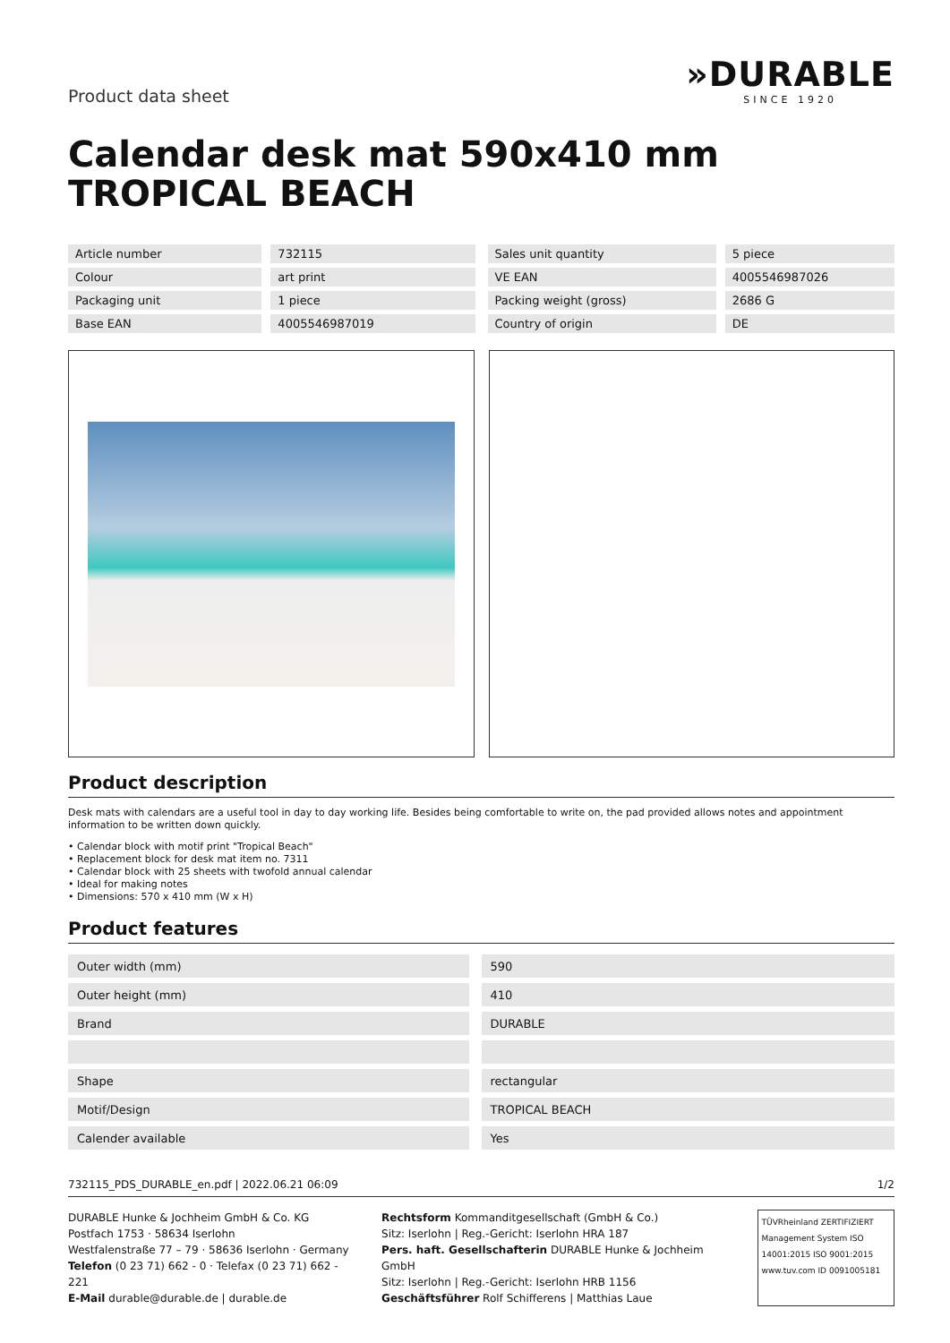Product data sheet
»DURABLE
SINCE 1920
Calendar desk mat 590x410 mm TROPICAL BEACH
| Article number | 732115 |
| Colour | art print |
| Packaging unit | 1 piece |
| Base EAN | 4005546987019 |
| Sales unit quantity | 5 piece |
| VE EAN | 4005546987026 |
| Packing weight (gross) | 2686 G |
| Country of origin | DE |
Product description
Desk mats with calendars are a useful tool in day to day working life. Besides being comfortable to write on, the pad provided allows notes and appointment information to be written down quickly.
• Calendar block with motif print "Tropical Beach"
• Replacement block for desk mat item no. 7311
• Calendar block with 25 sheets with twofold annual calendar
• Ideal for making notes
• Dimensions: 570 x 410 mm (W x H)
Product features
| Outer width (mm) | 590 |
| Outer height (mm) | 410 |
| Brand | DURABLE |
| Shape | rectangular |
| Motif/Design | TROPICAL BEACH |
| Calender available | Yes |
732115_PDS_DURABLE_en.pdf | 2022.06.21 06:09 1/2
DURABLE Hunke & Jochheim GmbH & Co. KG
Postfach 1753 · 58634 Iserlohn
Westfalenstraße 77 – 79 · 58636 Iserlohn · Germany
Telefon (0 23 71) 662 - 0 · Telefax (0 23 71) 662 - 221
E-Mail durable@durable.de | durable.de
Rechtsform Kommanditgesellschaft (GmbH & Co.)
Sitz: Iserlohn | Reg.-Gericht: Iserlohn HRA 187
Pers. haft. Gesellschafterin DURABLE Hunke & Jochheim GmbH
Sitz: Iserlohn | Reg.-Gericht: Iserlohn HRB 1156
Geschäftsführer Rolf Schifferens | Matthias Laue
TÜVRheinland ZERTIFIZIERT
Management System ISO 14001:2015 ISO 9001:2015
www.tuv.com ID 0091005181